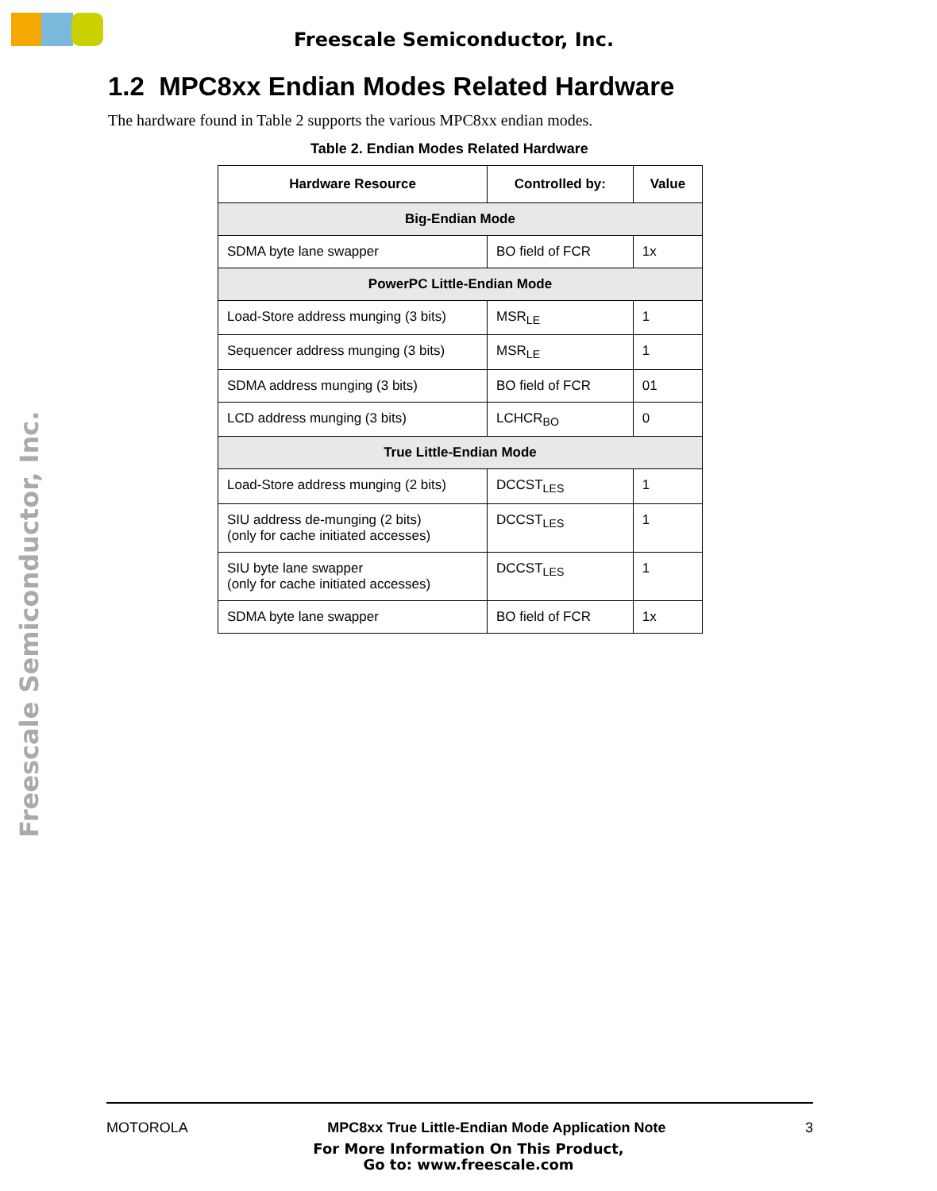Freescale Semiconductor, Inc.
Freescale Semiconductor, Inc.
1.2 MPC8xx Endian Modes Related Hardware
The hardware found in Table 2 supports the various MPC8xx endian modes.
Table 2. Endian Modes Related Hardware
| Hardware Resource | Controlled by: | Value |
| --- | --- | --- |
| Big-Endian Mode | | |
| SDMA byte lane swapper | BO field of FCR | 1x |
| PowerPC Little-Endian Mode | | |
| Load-Store address munging (3 bits) | MSR<sub>LE</sub> | 1 |
| Sequencer address munging (3 bits) | MSR<sub>LE</sub> | 1 |
| SDMA address munging (3 bits) | BO field of FCR | 01 |
| LCD address munging (3 bits) | LCHCR<sub>BO</sub> | 0 |
| True Little-Endian Mode | | |
| Load-Store address munging (2 bits) | DCCST<sub>LES</sub> | 1 |
| SIU address de-munging (2 bits) (only for cache initiated accesses) | DCCST<sub>LES</sub> | 1 |
| SIU byte lane swapper (only for cache initiated accesses) | DCCST<sub>LES</sub> | 1 |
| SDMA byte lane swapper | BO field of FCR | 1x |
MOTOROLA MPC8xx True Little-Endian Mode Application Note 3
For More Information On This Product,
Go to: www.freescale.com